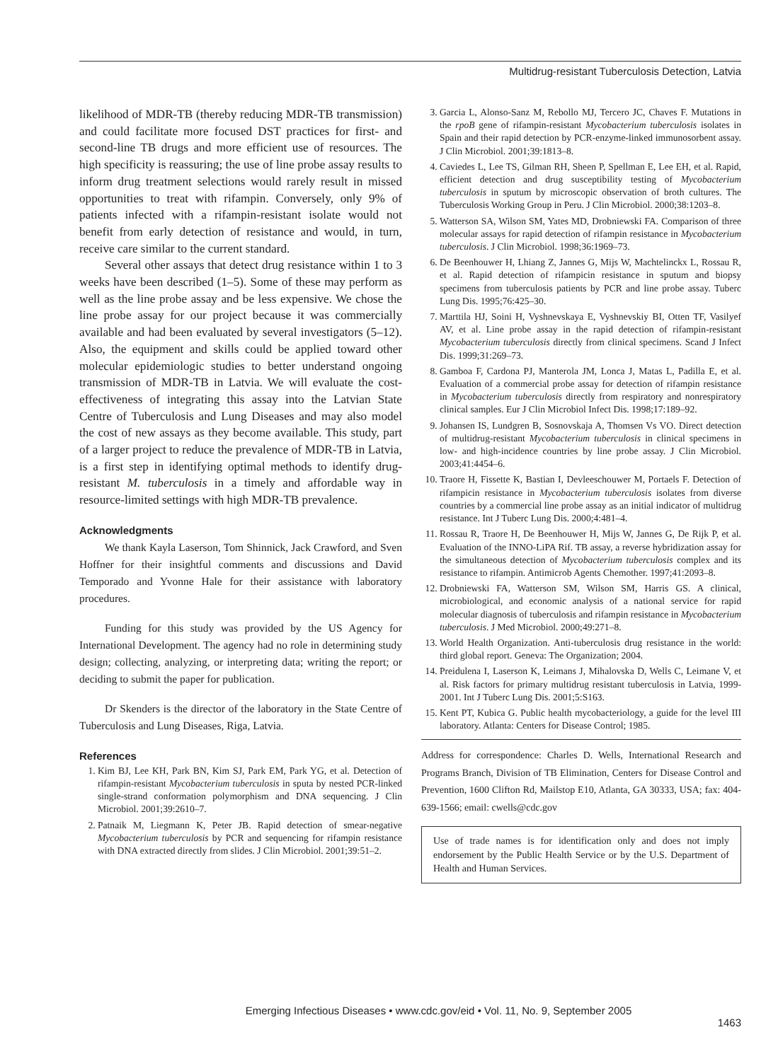Multidrug-resistant Tuberculosis Detection, Latvia
likelihood of MDR-TB (thereby reducing MDR-TB transmission) and could facilitate more focused DST practices for first- and second-line TB drugs and more efficient use of resources. The high specificity is reassuring; the use of line probe assay results to inform drug treatment selections would rarely result in missed opportunities to treat with rifampin. Conversely, only 9% of patients infected with a rifampin-resistant isolate would not benefit from early detection of resistance and would, in turn, receive care similar to the current standard.
Several other assays that detect drug resistance within 1 to 3 weeks have been described (1–5). Some of these may perform as well as the line probe assay and be less expensive. We chose the line probe assay for our project because it was commercially available and had been evaluated by several investigators (5–12). Also, the equipment and skills could be applied toward other molecular epidemiologic studies to better understand ongoing transmission of MDR-TB in Latvia. We will evaluate the cost-effectiveness of integrating this assay into the Latvian State Centre of Tuberculosis and Lung Diseases and may also model the cost of new assays as they become available. This study, part of a larger project to reduce the prevalence of MDR-TB in Latvia, is a first step in identifying optimal methods to identify drug-resistant M. tuberculosis in a timely and affordable way in resource-limited settings with high MDR-TB prevalence.
Acknowledgments
We thank Kayla Laserson, Tom Shinnick, Jack Crawford, and Sven Hoffner for their insightful comments and discussions and David Temporado and Yvonne Hale for their assistance with laboratory procedures.
Funding for this study was provided by the US Agency for International Development. The agency had no role in determining study design; collecting, analyzing, or interpreting data; writing the report; or deciding to submit the paper for publication.
Dr Skenders is the director of the laboratory in the State Centre of Tuberculosis and Lung Diseases, Riga, Latvia.
References
1. Kim BJ, Lee KH, Park BN, Kim SJ, Park EM, Park YG, et al. Detection of rifampin-resistant Mycobacterium tuberculosis in sputa by nested PCR-linked single-strand conformation polymorphism and DNA sequencing. J Clin Microbiol. 2001;39:2610–7.
2. Patnaik M, Liegmann K, Peter JB. Rapid detection of smear-negative Mycobacterium tuberculosis by PCR and sequencing for rifampin resistance with DNA extracted directly from slides. J Clin Microbiol. 2001;39:51–2.
3. Garcia L, Alonso-Sanz M, Rebollo MJ, Tercero JC, Chaves F. Mutations in the rpoB gene of rifampin-resistant Mycobacterium tuberculosis isolates in Spain and their rapid detection by PCR-enzyme-linked immunosorbent assay. J Clin Microbiol. 2001;39:1813–8.
4. Caviedes L, Lee TS, Gilman RH, Sheen P, Spellman E, Lee EH, et al. Rapid, efficient detection and drug susceptibility testing of Mycobacterium tuberculosis in sputum by microscopic observation of broth cultures. The Tuberculosis Working Group in Peru. J Clin Microbiol. 2000;38:1203–8.
5. Watterson SA, Wilson SM, Yates MD, Drobniewski FA. Comparison of three molecular assays for rapid detection of rifampin resistance in Mycobacterium tuberculosis. J Clin Microbiol. 1998;36:1969–73.
6. De Beenhouwer H, Lhiang Z, Jannes G, Mijs W, Machtelinckx L, Rossau R, et al. Rapid detection of rifampicin resistance in sputum and biopsy specimens from tuberculosis patients by PCR and line probe assay. Tuberc Lung Dis. 1995;76:425–30.
7. Marttila HJ, Soini H, Vyshnevskaya E, Vyshnevskiy BI, Otten TF, Vasilyef AV, et al. Line probe assay in the rapid detection of rifampin-resistant Mycobacterium tuberculosis directly from clinical specimens. Scand J Infect Dis. 1999;31:269–73.
8. Gamboa F, Cardona PJ, Manterola JM, Lonca J, Matas L, Padilla E, et al. Evaluation of a commercial probe assay for detection of rifampin resistance in Mycobacterium tuberculosis directly from respiratory and nonrespiratory clinical samples. Eur J Clin Microbiol Infect Dis. 1998;17:189–92.
9. Johansen IS, Lundgren B, Sosnovskaja A, Thomsen Vs VO. Direct detection of multidrug-resistant Mycobacterium tuberculosis in clinical specimens in low- and high-incidence countries by line probe assay. J Clin Microbiol. 2003;41:4454–6.
10. Traore H, Fissette K, Bastian I, Devleeschouwer M, Portaels F. Detection of rifampicin resistance in Mycobacterium tuberculosis isolates from diverse countries by a commercial line probe assay as an initial indicator of multidrug resistance. Int J Tuberc Lung Dis. 2000;4:481–4.
11. Rossau R, Traore H, De Beenhouwer H, Mijs W, Jannes G, De Rijk P, et al. Evaluation of the INNO-LiPA Rif. TB assay, a reverse hybridization assay for the simultaneous detection of Mycobacterium tuberculosis complex and its resistance to rifampin. Antimicrob Agents Chemother. 1997;41:2093–8.
12. Drobniewski FA, Watterson SM, Wilson SM, Harris GS. A clinical, microbiological, and economic analysis of a national service for rapid molecular diagnosis of tuberculosis and rifampin resistance in Mycobacterium tuberculosis. J Med Microbiol. 2000;49:271–8.
13. World Health Organization. Anti-tuberculosis drug resistance in the world: third global report. Geneva: The Organization; 2004.
14. Preidulena I, Laserson K, Leimans J, Mihalovska D, Wells C, Leimane V, et al. Risk factors for primary multidrug resistant tuberculosis in Latvia, 1999-2001. Int J Tuberc Lung Dis. 2001;5:S163.
15. Kent PT, Kubica G. Public health mycobacteriology, a guide for the level III laboratory. Atlanta: Centers for Disease Control; 1985.
Address for correspondence: Charles D. Wells, International Research and Programs Branch, Division of TB Elimination, Centers for Disease Control and Prevention, 1600 Clifton Rd, Mailstop E10, Atlanta, GA 30333, USA; fax: 404-639-1566; email: cwells@cdc.gov
Use of trade names is for identification only and does not imply endorsement by the Public Health Service or by the U.S. Department of Health and Human Services.
Emerging Infectious Diseases • www.cdc.gov/eid • Vol. 11, No. 9, September 2005
1463